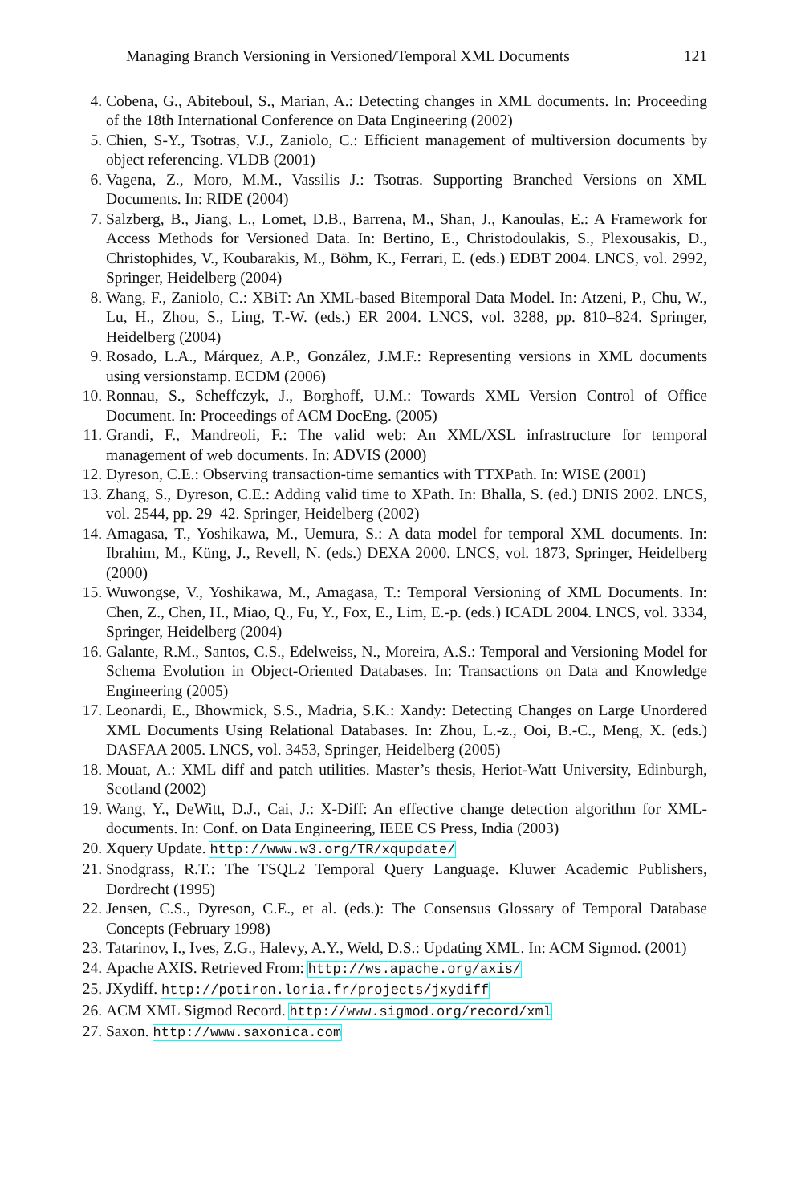Managing Branch Versioning in Versioned/Temporal XML Documents 121
4. Cobena, G., Abiteboul, S., Marian, A.: Detecting changes in XML documents. In: Proceeding of the 18th International Conference on Data Engineering (2002)
5. Chien, S-Y., Tsotras, V.J., Zaniolo, C.: Efficient management of multiversion documents by object referencing. VLDB (2001)
6. Vagena, Z., Moro, M.M., Vassilis J.: Tsotras. Supporting Branched Versions on XML Documents. In: RIDE (2004)
7. Salzberg, B., Jiang, L., Lomet, D.B., Barrena, M., Shan, J., Kanoulas, E.: A Framework for Access Methods for Versioned Data. In: Bertino, E., Christodoulakis, S., Plexousakis, D., Christophides, V., Koubarakis, M., Böhm, K., Ferrari, E. (eds.) EDBT 2004. LNCS, vol. 2992, Springer, Heidelberg (2004)
8. Wang, F., Zaniolo, C.: XBiT: An XML-based Bitemporal Data Model. In: Atzeni, P., Chu, W., Lu, H., Zhou, S., Ling, T.-W. (eds.) ER 2004. LNCS, vol. 3288, pp. 810–824. Springer, Heidelberg (2004)
9. Rosado, L.A., Márquez, A.P., González, J.M.F.: Representing versions in XML documents using versionstamp. ECDM (2006)
10. Ronnau, S., Scheffczyk, J., Borghoff, U.M.: Towards XML Version Control of Office Document. In: Proceedings of ACM DocEng. (2005)
11. Grandi, F., Mandreoli, F.: The valid web: An XML/XSL infrastructure for temporal management of web documents. In: ADVIS (2000)
12. Dyreson, C.E.: Observing transaction-time semantics with TTXPath. In: WISE (2001)
13. Zhang, S., Dyreson, C.E.: Adding valid time to XPath. In: Bhalla, S. (ed.) DNIS 2002. LNCS, vol. 2544, pp. 29–42. Springer, Heidelberg (2002)
14. Amagasa, T., Yoshikawa, M., Uemura, S.: A data model for temporal XML documents. In: Ibrahim, M., Küng, J., Revell, N. (eds.) DEXA 2000. LNCS, vol. 1873, Springer, Heidelberg (2000)
15. Wuwongse, V., Yoshikawa, M., Amagasa, T.: Temporal Versioning of XML Documents. In: Chen, Z., Chen, H., Miao, Q., Fu, Y., Fox, E., Lim, E.-p. (eds.) ICADL 2004. LNCS, vol. 3334, Springer, Heidelberg (2004)
16. Galante, R.M., Santos, C.S., Edelweiss, N., Moreira, A.S.: Temporal and Versioning Model for Schema Evolution in Object-Oriented Databases. In: Transactions on Data and Knowledge Engineering (2005)
17. Leonardi, E., Bhowmick, S.S., Madria, S.K.: Xandy: Detecting Changes on Large Unordered XML Documents Using Relational Databases. In: Zhou, L.-z., Ooi, B.-C., Meng, X. (eds.) DASFAA 2005. LNCS, vol. 3453, Springer, Heidelberg (2005)
18. Mouat, A.: XML diff and patch utilities. Master’s thesis, Heriot-Watt University, Edinburgh, Scotland (2002)
19. Wang, Y., DeWitt, D.J., Cai, J.: X-Diff: An effective change detection algorithm for XML-documents. In: Conf. on Data Engineering, IEEE CS Press, India (2003)
20. Xquery Update. http://www.w3.org/TR/xqupdate/
21. Snodgrass, R.T.: The TSQL2 Temporal Query Language. Kluwer Academic Publishers, Dordrecht (1995)
22. Jensen, C.S., Dyreson, C.E., et al. (eds.): The Consensus Glossary of Temporal Database Concepts (February 1998)
23. Tatarinov, I., Ives, Z.G., Halevy, A.Y., Weld, D.S.: Updating XML. In: ACM Sigmod. (2001)
24. Apache AXIS. Retrieved From: http://ws.apache.org/axis/
25. JXydiff. http://potiron.loria.fr/projects/jxydiff
26. ACM XML Sigmod Record. http://www.sigmod.org/record/xml
27. Saxon. http://www.saxonica.com